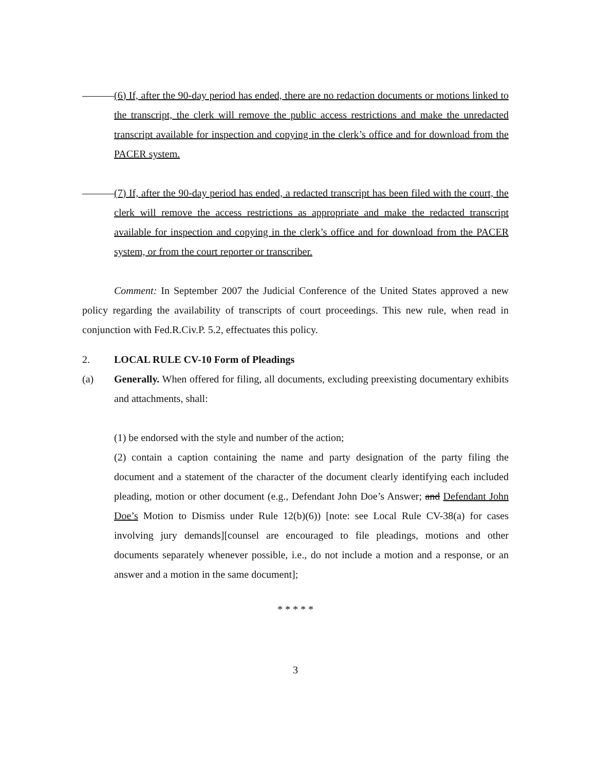(6) If, after the 90-day period has ended, there are no redaction documents or motions linked to the transcript, the clerk will remove the public access restrictions and make the unredacted transcript available for inspection and copying in the clerk’s office and for download from the PACER system.
(7) If, after the 90-day period has ended, a redacted transcript has been filed with the court, the clerk will remove the access restrictions as appropriate and make the redacted transcript available for inspection and copying in the clerk’s office and for download from the PACER system, or from the court reporter or transcriber.
Comment: In September 2007 the Judicial Conference of the United States approved a new policy regarding the availability of transcripts of court proceedings. This new rule, when read in conjunction with Fed.R.Civ.P. 5.2, effectuates this policy.
2. LOCAL RULE CV-10 Form of Pleadings
(a) Generally. When offered for filing, all documents, excluding preexisting documentary exhibits and attachments, shall:
(1) be endorsed with the style and number of the action;
(2) contain a caption containing the name and party designation of the party filing the document and a statement of the character of the document clearly identifying each included pleading, motion or other document (e.g., Defendant John Doe’s Answer; and Defendant John Doe’s Motion to Dismiss under Rule 12(b)(6)) [note: see Local Rule CV-38(a) for cases involving jury demands][counsel are encouraged to file pleadings, motions and other documents separately whenever possible, i.e., do not include a motion and a response, or an answer and a motion in the same document];
* * * * *
3